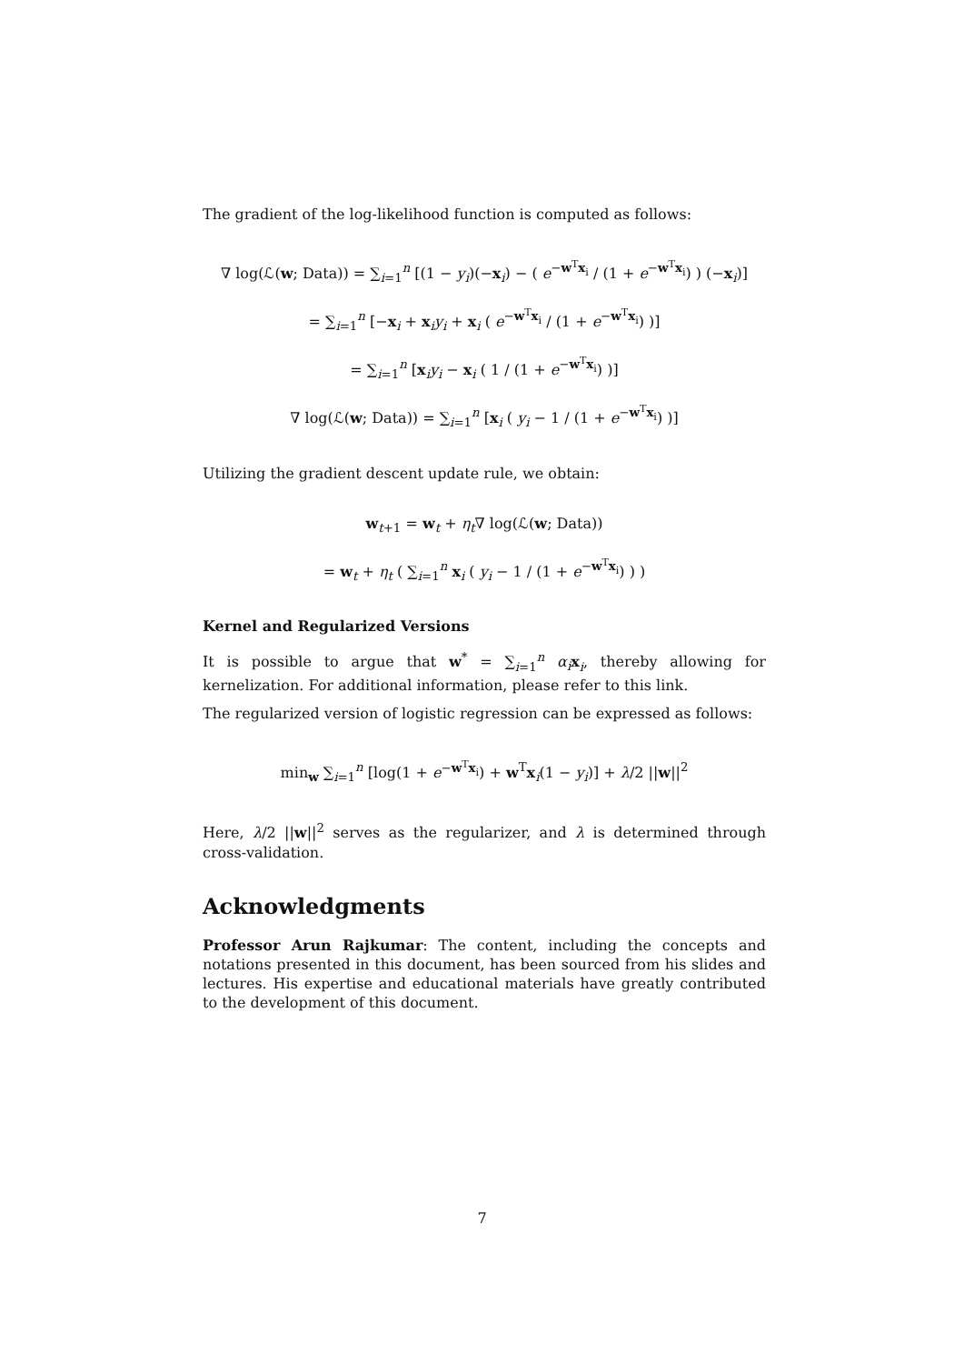The gradient of the log-likelihood function is computed as follows:
∇ log(ℒ(w; Data)) = ∑<sub>i=1</sub><sup>n</sup> [(1 − y<sub>i</sub>)(−x<sub>i</sub>) − ( e<sup>−w<sup>T</sup>x<sub>i</sub></sup> / (1 + e<sup>−w<sup>T</sup>x<sub>i</sub></sup>) ) (−x<sub>i</sub>)]
= ∑<sub>i=1</sub><sup>n</sup> [−x<sub>i</sub> + x<sub>i</sub>y<sub>i</sub> + x<sub>i</sub> ( e<sup>−w<sup>T</sup>x<sub>i</sub></sup> / (1 + e<sup>−w<sup>T</sup>x<sub>i</sub></sup>) )]
= ∑<sub>i=1</sub><sup>n</sup> [x<sub>i</sub>y<sub>i</sub> − x<sub>i</sub> ( 1 / (1 + e<sup>−w<sup>T</sup>x<sub>i</sub></sup>) )]
∇ log(ℒ(w; Data)) = ∑<sub>i=1</sub><sup>n</sup> [x<sub>i</sub> ( y<sub>i</sub> − 1 / (1 + e<sup>−w<sup>T</sup>x<sub>i</sub></sup>) )]
Utilizing the gradient descent update rule, we obtain:
w<sub>t+1</sub> = w<sub>t</sub> + η<sub>t</sub>∇ log(ℒ(w; Data))
= w<sub>t</sub> + η<sub>t</sub> ( ∑<sub>i=1</sub><sup>n</sup> x<sub>i</sub> ( y<sub>i</sub> − 1 / (1 + e<sup>−w<sup>T</sup>x<sub>i</sub></sup>) ) )
Kernel and Regularized Versions
It is possible to argue that w<sup>*</sup> = ∑<sub>i=1</sub><sup>n</sup> α<sub>i</sub> x<sub>i</sub>, thereby allowing for kernelization. For additional information, please refer to this link.
The regularized version of logistic regression can be expressed as follows:
min<sub>w</sub> ∑<sub>i=1</sub><sup>n</sup> [log(1 + e<sup>−w<sup>T</sup>x<sub>i</sub></sup>) + w<sup>T</sup>x<sub>i</sub>(1 − y<sub>i</sub>)] + λ/2 ||w||<sup>2</sup>
Here, λ/2 ||w||<sup>2</sup> serves as the regularizer, and λ is determined through cross-validation.
Acknowledgments
Professor Arun Rajkumar: The content, including the concepts and notations presented in this document, has been sourced from his slides and lectures. His expertise and educational materials have greatly contributed to the development of this document.
7